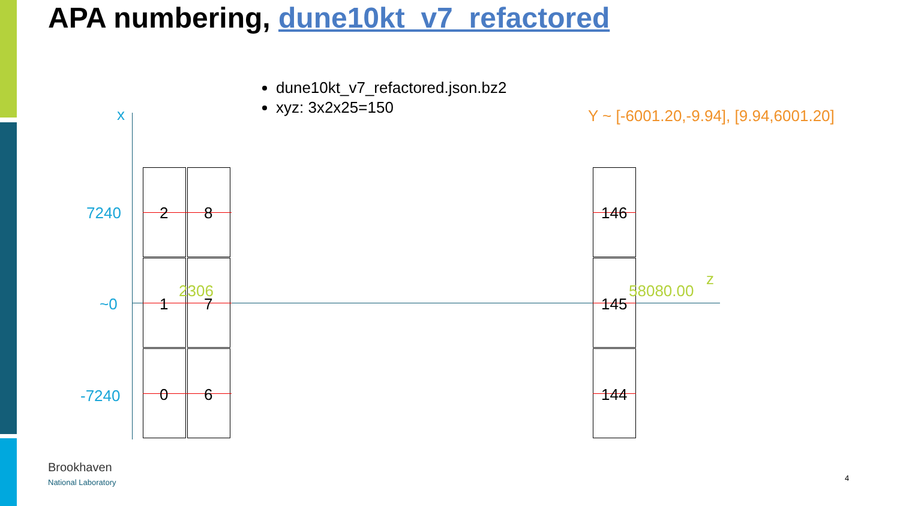APA numbering, dune10kt_v7_refactored
dune10kt_v7_refactored.json.bz2
xyz: 3x2x25=150
Y ~ [-6001.20,-9.94], [9.94,6001.20]
x
z
7240
~0
-7240
2 8
2306
1 7
0 6
146
58080.00
145
144
Brookhaven
National Laboratory
4